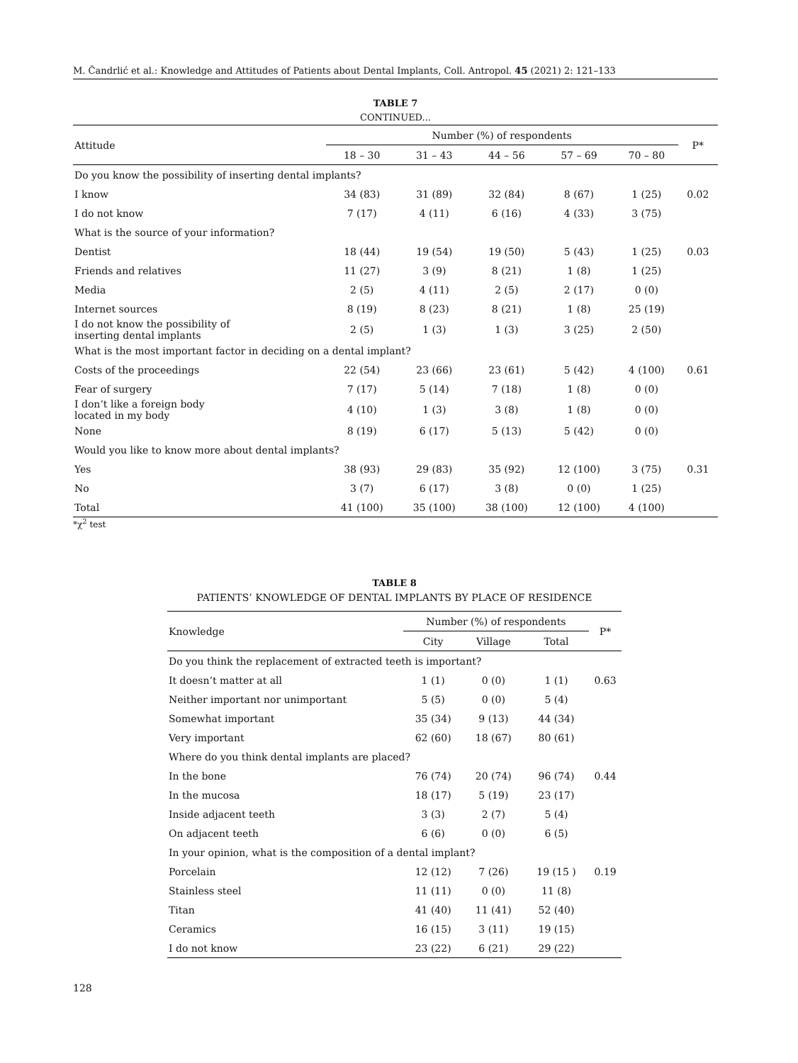M. Čandrlić et al.: Knowledge and Attitudes of Patients about Dental Implants, Coll. Antropol. 45 (2021) 2: 121–133
TABLE 7
CONTINUED...
| Attitude | Number (%) of respondents | | | | | P* |
| --- | --- | --- | --- | --- | --- | --- |
| | 18 – 30 | 31 – 43 | 44 – 56 | 57 – 69 | 70 – 80 | |
| Do you know the possibility of inserting dental implants? | | | | | | |
| I know | 34 (83) | 31 (89) | 32 (84) | 8 (67) | 1 (25) | 0.02 |
| I do not know | 7 (17) | 4 (11) | 6 (16) | 4 (33) | 3 (75) | |
| What is the source of your information? | | | | | | |
| Dentist | 18 (44) | 19 (54) | 19 (50) | 5 (43) | 1 (25) | 0.03 |
| Friends and relatives | 11 (27) | 3 (9) | 8 (21) | 1 (8) | 1 (25) | |
| Media | 2 (5) | 4 (11) | 2 (5) | 2 (17) | 0 (0) | |
| Internet sources | 8 (19) | 8 (23) | 8 (21) | 1 (8) | 25 (19) | |
| I do not know the possibility of inserting dental implants | 2 (5) | 1 (3) | 1 (3) | 3 (25) | 2 (50) | |
| What is the most important factor in deciding on a dental implant? | | | | | | |
| Costs of the proceedings | 22 (54) | 23 (66) | 23 (61) | 5 (42) | 4 (100) | 0.61 |
| Fear of surgery | 7 (17) | 5 (14) | 7 (18) | 1 (8) | 0 (0) | |
| I don’t like a foreign body located in my body | 4 (10) | 1 (3) | 3 (8) | 1 (8) | 0 (0) | |
| None | 8 (19) | 6 (17) | 5 (13) | 5 (42) | 0 (0) | |
| Would you like to know more about dental implants? | | | | | | |
| Yes | 38 (93) | 29 (83) | 35 (92) | 12 (100) | 3 (75) | 0.31 |
| No | 3 (7) | 6 (17) | 3 (8) | 0 (0) | 1 (25) | |
| Total | 41 (100) | 35 (100) | 38 (100) | 12 (100) | 4 (100) | |
*χ<sup>2</sup> test
TABLE 8
PATIENTS’ KNOWLEDGE OF DENTAL IMPLANTS BY PLACE OF RESIDENCE
| Knowledge | Number (%) of respondents | | | P* |
| --- | --- | --- | --- | --- |
| | City | Village | Total | |
| Do you think the replacement of extracted teeth is important? | | | | |
| It doesn’t matter at all | 1 (1) | 0 (0) | 1 (1) | 0.63 |
| Neither important nor unimportant | 5 (5) | 0 (0) | 5 (4) | |
| Somewhat important | 35 (34) | 9 (13) | 44 (34) | |
| Very important | 62 (60) | 18 (67) | 80 (61) | |
| Where do you think dental implants are placed? | | | | |
| In the bone | 76 (74) | 20 (74) | 96 (74) | 0.44 |
| In the mucosa | 18 (17) | 5 (19) | 23 (17) | |
| Inside adjacent teeth | 3 (3) | 2 (7) | 5 (4) | |
| On adjacent teeth | 6 (6) | 0 (0) | 6 (5) | |
| In your opinion, what is the composition of a dental implant? | | | | |
| Porcelain | 12 (12) | 7 (26) | 19 (15 ) | 0.19 |
| Stainless steel | 11 (11) | 0 (0) | 11 (8) | |
| Titan | 41 (40) | 11 (41) | 52 (40) | |
| Ceramics | 16 (15) | 3 (11) | 19 (15) | |
| I do not know | 23 (22) | 6 (21) | 29 (22) | |
128